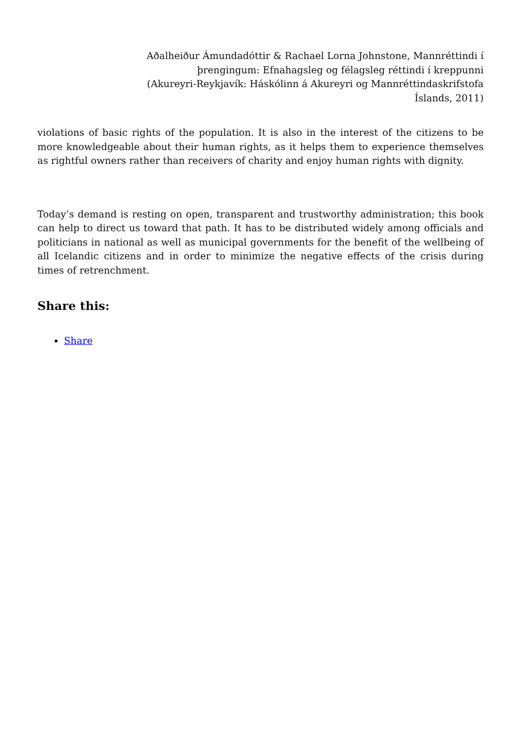Aðalheiður Ámundadóttir & Rachael Lorna Johnstone, Mannréttindi í þrengingum: Efnahagsleg og félagsleg réttindi í kreppunni (Akureyri-Reykjavík: Háskólinn á Akureyri og Mannréttindaskrifstofa Íslands, 2011)
violations of basic rights of the population. It is also in the interest of the citizens to be more knowledgeable about their human rights, as it helps them to experience themselves as rightful owners rather than receivers of charity and enjoy human rights with dignity.
Today’s demand is resting on open, transparent and trustworthy administration; this book can help to direct us toward that path. It has to be distributed widely among officials and politicians in national as well as municipal governments for the benefit of the wellbeing of all Icelandic citizens and in order to minimize the negative effects of the crisis during times of retrenchment.
Share this:
Share